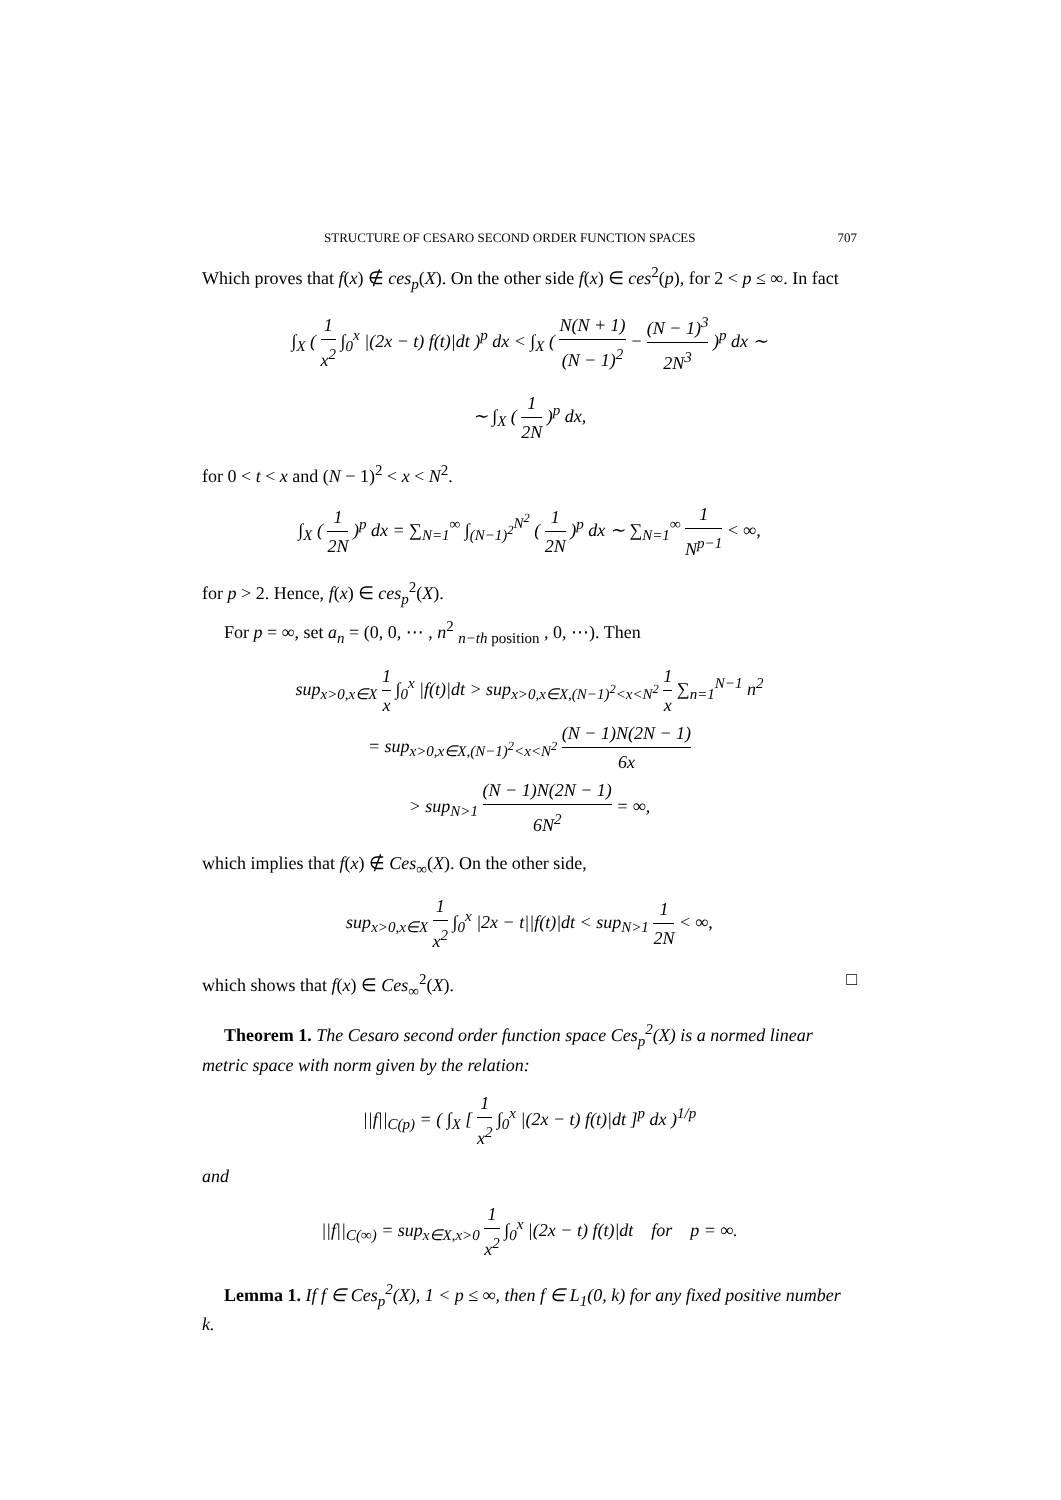STRUCTURE OF CESARO SECOND ORDER FUNCTION SPACES 707
Which proves that f(x) ∉ ces<sub>p</sub>(X). On the other side f(x) ∈ ces<sup>2</sup>(p), for 2 < p ≤ ∞. In fact
∫<sub>X</sub> ( 1 x<sup>2</sup> ∫<sub>0</sub><sup>x</sup> |(2x − t) f(t)|dt )<sup>p</sup> dx < ∫<sub>X</sub> ( N(N + 1) (N − 1)<sup>2</sup> − (N − 1)<sup>3</sup> 2N<sup>3</sup> )<sup>p</sup> dx ∼
∼ ∫<sub>X</sub> ( 1 2N )<sup>p</sup> dx,
for 0 < t < x and (N − 1)<sup>2</sup> < x < N<sup>2</sup>.
∫<sub>X</sub> ( 1 2N )<sup>p</sup> dx = ∑<sub>N=1</sub><sup>∞</sup> ∫<sub>(N−1)<sup>2</sup></sub><sup>N<sup>2</sup></sup> ( 1 2N )<sup>p</sup> dx ∼ ∑<sub>N=1</sub><sup>∞</sup> 1 N<sup>p−1</sup> < ∞,
for p > 2. Hence, f(x) ∈ ces<sub>p</sub><sup>2</sup>(X).
For p = ∞, set a<sub>n</sub> = (0, 0, ⋯ , n<sup>2</sup> <sub>n−th position</sub> , 0, ⋯). Then
sup<sub>x>0,x∈X</sub> 1 x ∫<sub>0</sub><sup>x</sup> |f(t)|dt > sup<sub>x>0,x∈X,(N−1)<sup>2</sup><x<N<sup>2</sup></sub> 1 x ∑<sub>n=1</sub><sup>N−1</sup> n<sup>2</sup>
= sup<sub>x>0,x∈X,(N−1)<sup>2</sup><x<N<sup>2</sup></sub> (N − 1)N(2N − 1) 6x
> sup<sub>N>1</sub> (N − 1)N(2N − 1) 6N<sup>2</sup> = ∞,
which implies that f(x) ∉ Ces<sub>∞</sub>(X). On the other side,
sup<sub>x>0,x∈X</sub> 1 x<sup>2</sup> ∫<sub>0</sub><sup>x</sup> |2x − t||f(t)|dt < sup<sub>N>1</sub> 1 2N < ∞,
which shows that f(x) ∈ Ces<sub>∞</sub><sup>2</sup>(X). □
Theorem 1. The Cesaro second order function space Ces<sub>p</sub><sup>2</sup>(X) is a normed linear metric space with norm given by the relation:
||f||<sub>C(p)</sub> = ( ∫<sub>X</sub> [ 1 x<sup>2</sup> ∫<sub>0</sub><sup>x</sup> |(2x − t) f(t)|dt ]<sup>p</sup> dx )<sup>1/p</sup>
and
||f||<sub>C(∞)</sub> = sup<sub>x∈X,x>0</sub> 1 x<sup>2</sup> ∫<sub>0</sub><sup>x</sup> |(2x − t) f(t)|dt for p = ∞.
Lemma 1. If f ∈ Ces<sub>p</sub><sup>2</sup>(X), 1 < p ≤ ∞, then f ∈ L<sub>1</sub>(0, k) for any fixed positive number k.